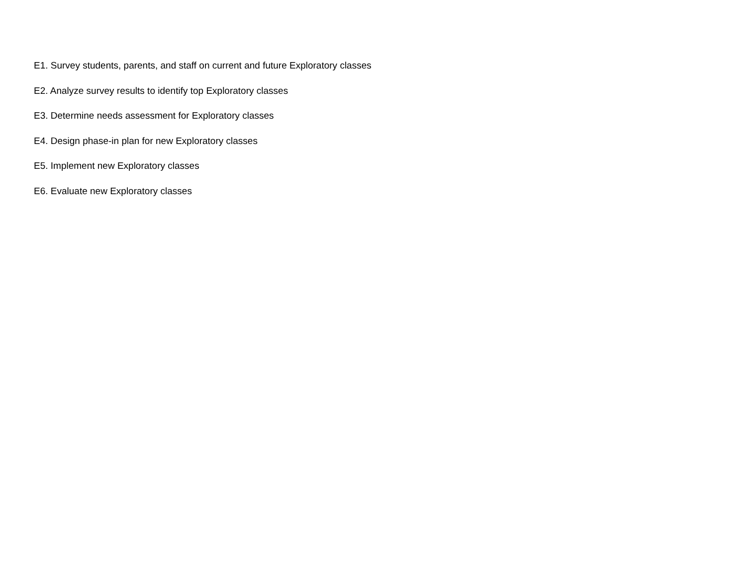E1. Survey students, parents, and staff on current and future Exploratory classes
E2. Analyze survey results to identify top Exploratory classes
E3. Determine needs assessment for Exploratory classes
E4. Design phase-in plan for new Exploratory classes
E5. Implement new Exploratory classes
E6. Evaluate new Exploratory classes